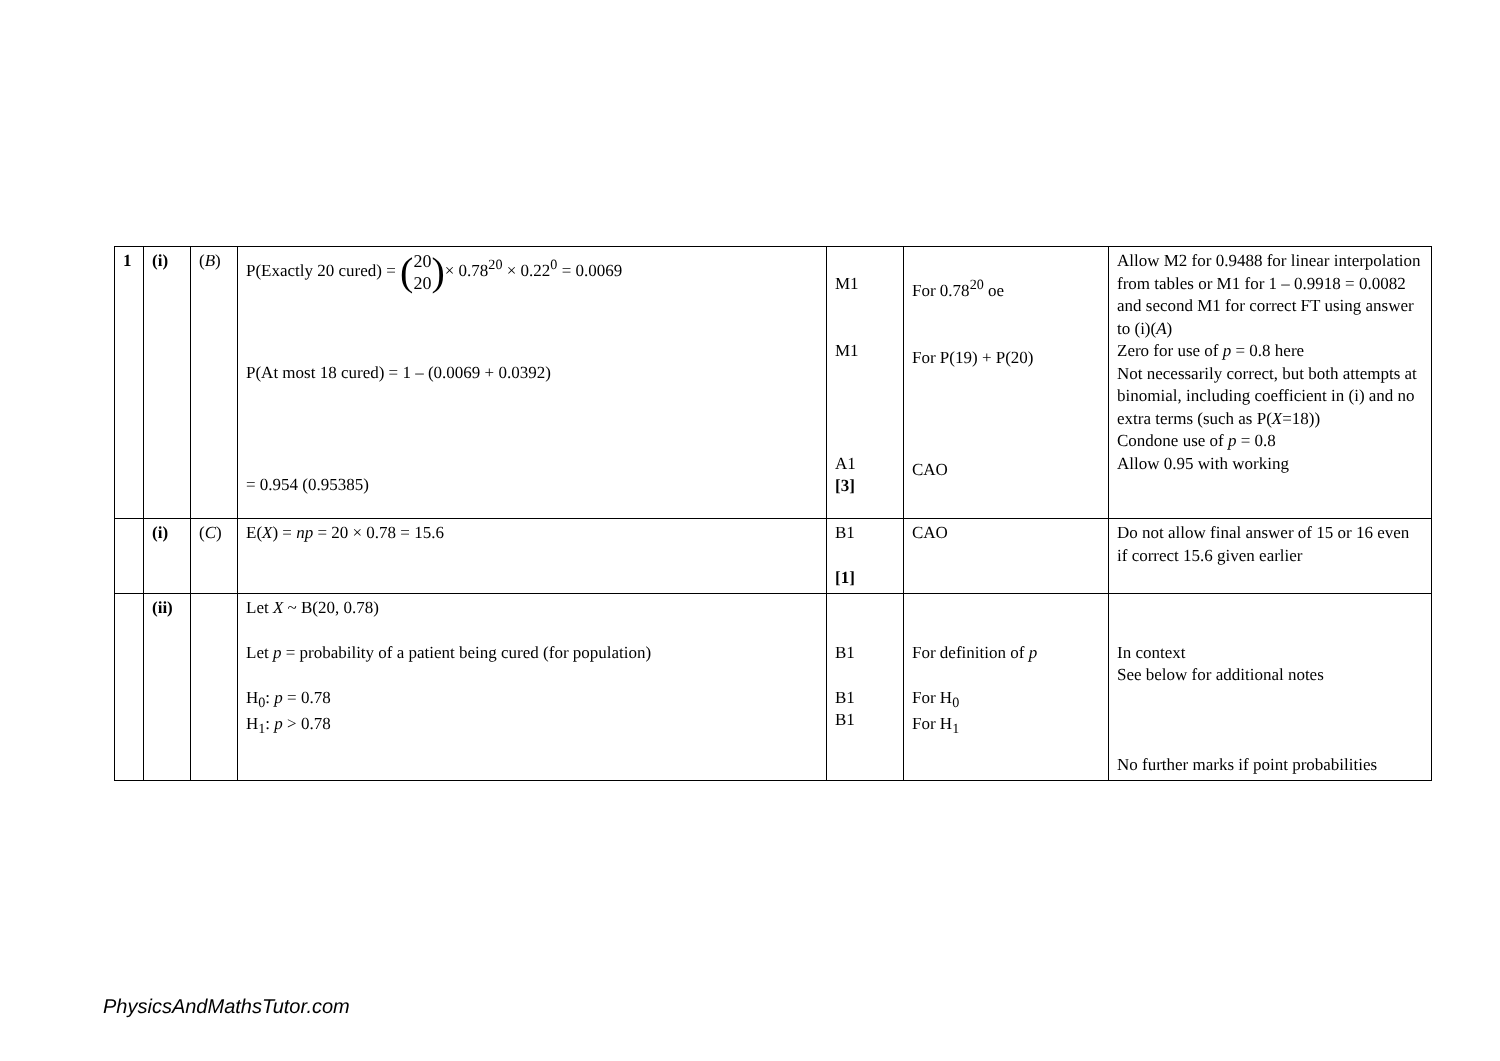| 1 | (i) | ( B ) | P(Exactly 20 cured) = ( 20 20 ) × 0.78<sup>20</sup> × 0.22<sup>0</sup> = 0.0069 P(At most 18 cured) = 1 – (0.0069 + 0.0392) = 0.954 (0.95385) | M1 M1 A1 [3] | For 0.78<sup>20</sup> oe For P(19) + P(20) CAO | Allow M2 for 0.9488 for linear interpolation from tables or M1 for 1 – 0.9918 = 0.0082 and second M1 for correct FT using answer to (i)( A ) Zero for use of p = 0.8 here Not necessarily correct, but both attempts at binomial, including coefficient in (i) and no extra terms (such as P( X =18)) Condone use of p = 0.8 Allow 0.95 with working |
| | (i) | ( C ) | E( X ) = np = 20 × 0.78 = 15.6 | B1 [1] | CAO | Do not allow final answer of 15 or 16 even if correct 15.6 given earlier |
| | (ii) | | Let X ~ B(20, 0.78) Let p = probability of a patient being cured (for population) H<sub>0</sub>: p = 0.78 H<sub>1</sub>: p > 0.78 | B1 B1 B1 | For definition of p For H<sub>0</sub> For H<sub>1</sub> | In context See below for additional notes No further marks if point probabilities |
PhysicsAndMathsTutor.com